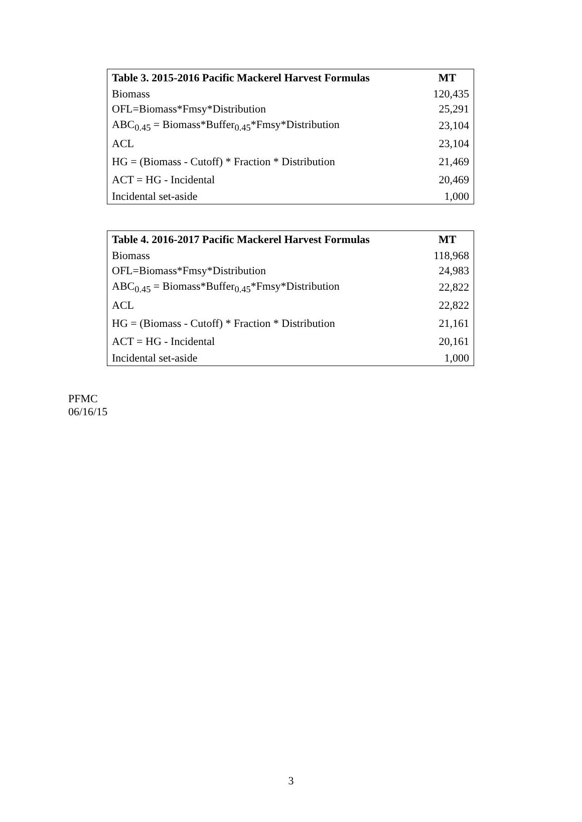| Table 3. 2015-2016 Pacific Mackerel Harvest Formulas | MT |
| --- | --- |
| Biomass | 120,435 |
| OFL=Biomass*Fmsy*Distribution | 25,291 |
| ABC<sub>0.45</sub> = Biomass*Buffer<sub>0.45</sub>*Fmsy*Distribution | 23,104 |
| ACL | 23,104 |
| HG = (Biomass - Cutoff) * Fraction * Distribution | 21,469 |
| ACT = HG - Incidental | 20,469 |
| Incidental set-aside | 1,000 |
| Table 4. 2016-2017 Pacific Mackerel Harvest Formulas | MT |
| --- | --- |
| Biomass | 118,968 |
| OFL=Biomass*Fmsy*Distribution | 24,983 |
| ABC<sub>0.45</sub> = Biomass*Buffer<sub>0.45</sub>*Fmsy*Distribution | 22,822 |
| ACL | 22,822 |
| HG = (Biomass - Cutoff) * Fraction * Distribution | 21,161 |
| ACT = HG - Incidental | 20,161 |
| Incidental set-aside | 1,000 |
PFMC
06/16/15
3